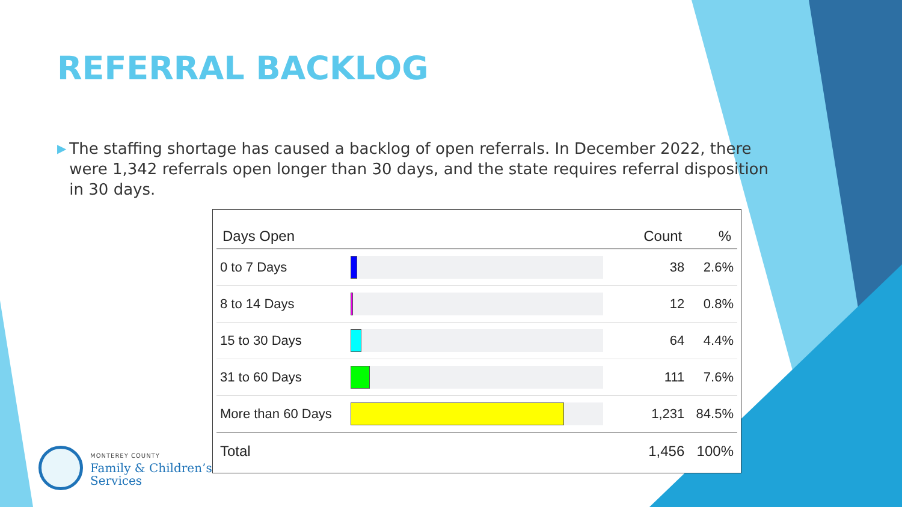REFERRAL BACKLOG
▶
The staffing shortage has caused a backlog of open referrals. In December 2022, there were 1,342 referrals open longer than 30 days, and the state requires referral disposition in 30 days.
| Days Open | | Count | % |
| --- | --- | --- | --- |
| 0 to 7 Days | | 38 | 2.6% |
| 8 to 14 Days | | 12 | 0.8% |
| 15 to 30 Days | | 64 | 4.4% |
| 31 to 60 Days | | 111 | 7.6% |
| More than 60 Days | | 1,231 | 84.5% |
| Total | | 1,456 | 100% |
MONTEREY COUNTY
Family & Children’s
Services